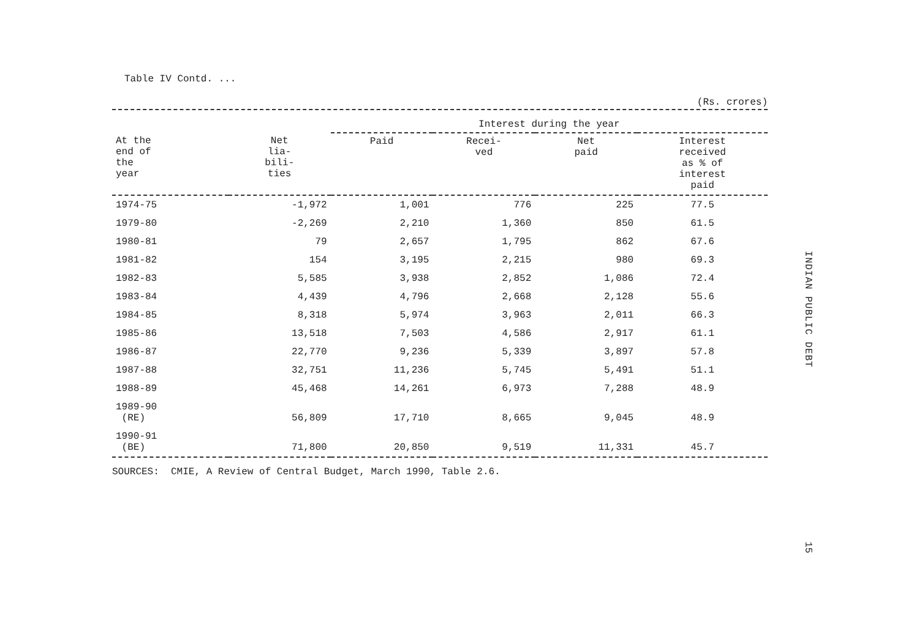Table IV Contd. ...
(Rs. crores)
| | | Interest during the year | | | |
| --- | --- | --- | --- | --- | --- |
| At the end of the year | Net lia- bili- ties | Paid | Recei- ved | Net paid | Interest received as % of interest paid |
| 1974-75 | -1,972 | 1,001 | 776 | 225 | 77.5 |
| 1979-80 | -2,269 | 2,210 | 1,360 | 850 | 61.5 |
| 1980-81 | 79 | 2,657 | 1,795 | 862 | 67.6 |
| 1981-82 | 154 | 3,195 | 2,215 | 980 | 69.3 |
| 1982-83 | 5,585 | 3,938 | 2,852 | 1,086 | 72.4 |
| 1983-84 | 4,439 | 4,796 | 2,668 | 2,128 | 55.6 |
| 1984-85 | 8,318 | 5,974 | 3,963 | 2,011 | 66.3 |
| 1985-86 | 13,518 | 7,503 | 4,586 | 2,917 | 61.1 |
| 1986-87 | 22,770 | 9,236 | 5,339 | 3,897 | 57.8 |
| 1987-88 | 32,751 | 11,236 | 5,745 | 5,491 | 51.1 |
| 1988-89 | 45,468 | 14,261 | 6,973 | 7,288 | 48.9 |
| 1989-90 (RE) | 56,809 | 17,710 | 8,665 | 9,045 | 48.9 |
| 1990-91 (BE) | 71,800 | 20,850 | 9,519 | 11,331 | 45.7 |
SOURCES: CMIE, A Review of Central Budget, March 1990, Table 2.6.
INDIAN PUBLIC DEBT
15